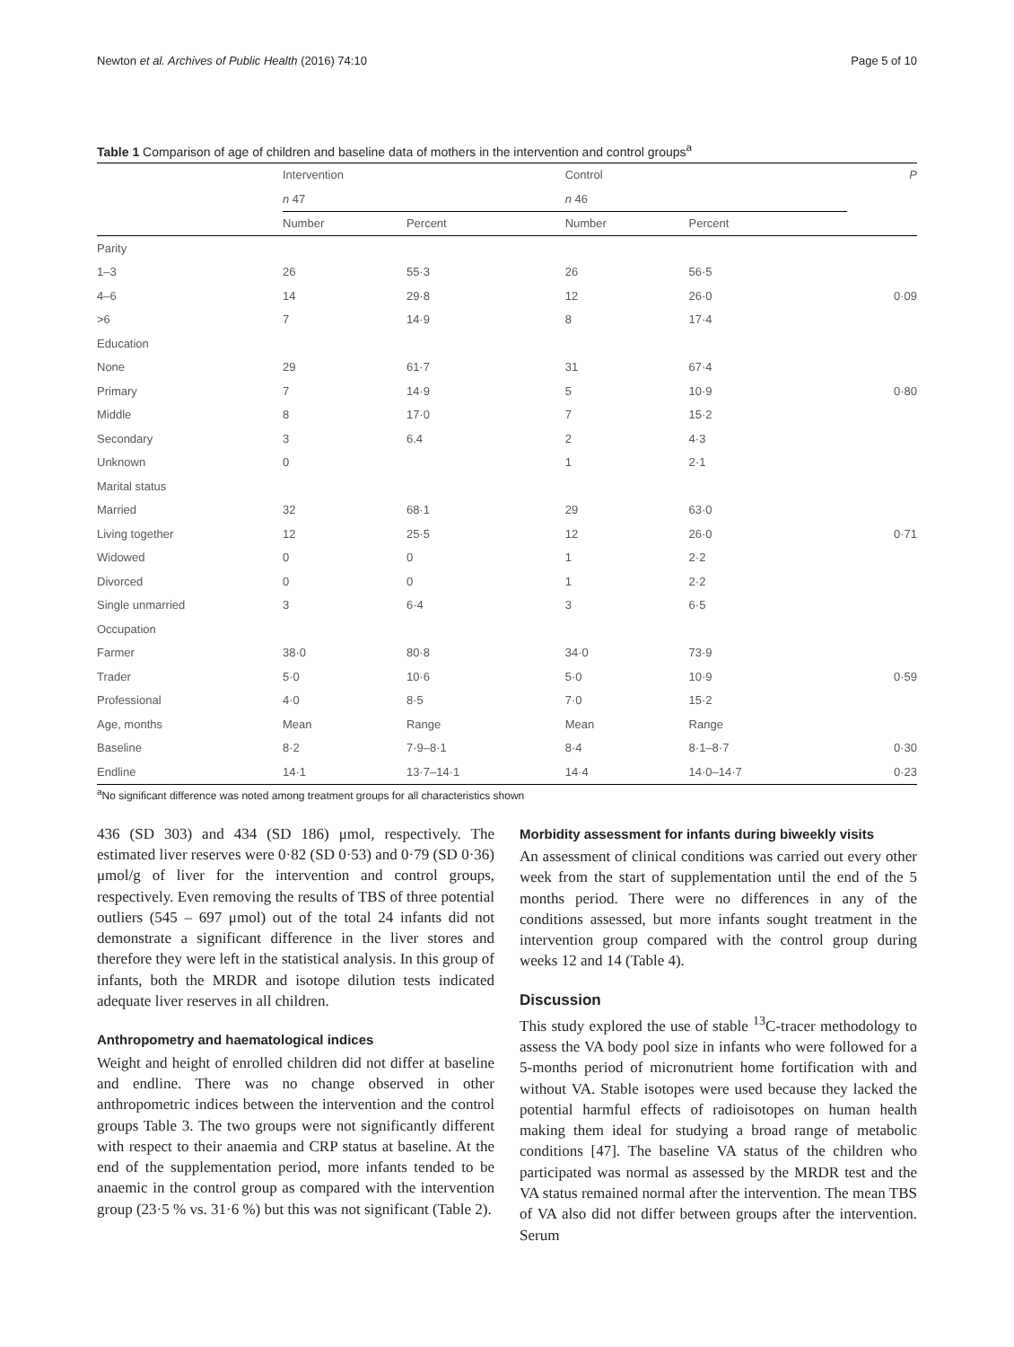Newton et al. Archives of Public Health (2016) 74:10 Page 5 of 10
Table 1 Comparison of age of children and baseline data of mothers in the intervention and control groups<sup>a</sup>
| | Intervention | | Control | | P |
| --- | --- | --- | --- | --- | --- |
| | n 47 | | n 46 | | |
| | Number | Percent | Number | Percent | |
| Parity | | | | | |
| 1–3 | 26 | 55·3 | 26 | 56·5 | |
| 4–6 | 14 | 29·8 | 12 | 26·0 | 0·09 |
| >6 | 7 | 14·9 | 8 | 17·4 | |
| Education | | | | | |
| None | 29 | 61·7 | 31 | 67·4 | |
| Primary | 7 | 14·9 | 5 | 10·9 | 0·80 |
| Middle | 8 | 17·0 | 7 | 15·2 | |
| Secondary | 3 | 6.4 | 2 | 4·3 | |
| Unknown | 0 | | 1 | 2·1 | |
| Marital status | | | | | |
| Married | 32 | 68·1 | 29 | 63·0 | |
| Living together | 12 | 25·5 | 12 | 26·0 | 0·71 |
| Widowed | 0 | 0 | 1 | 2·2 | |
| Divorced | 0 | 0 | 1 | 2·2 | |
| Single unmarried | 3 | 6·4 | 3 | 6·5 | |
| Occupation | | | | | |
| Farmer | 38·0 | 80·8 | 34·0 | 73·9 | |
| Trader | 5·0 | 10·6 | 5·0 | 10·9 | 0·59 |
| Professional | 4·0 | 8·5 | 7·0 | 15·2 | |
| Age, months | Mean | Range | Mean | Range | |
| Baseline | 8·2 | 7·9–8·1 | 8·4 | 8·1–8·7 | 0·30 |
| Endline | 14·1 | 13·7–14·1 | 14·4 | 14·0–14·7 | 0·23 |
<sup>a</sup> No significant difference was noted among treatment groups for all characteristics shown
436 (SD 303) and 434 (SD 186) μmol, respectively. The estimated liver reserves were 0·82 (SD 0·53) and 0·79 (SD 0·36) μmol/g of liver for the intervention and control groups, respectively. Even removing the results of TBS of three potential outliers (545 – 697 μmol) out of the total 24 infants did not demonstrate a significant difference in the liver stores and therefore they were left in the statistical analysis. In this group of infants, both the MRDR and isotope dilution tests indicated adequate liver reserves in all children.
Anthropometry and haematological indices
Weight and height of enrolled children did not differ at baseline and endline. There was no change observed in other anthropometric indices between the intervention and the control groups Table 3. The two groups were not significantly different with respect to their anaemia and CRP status at baseline. At the end of the supplementation period, more infants tended to be anaemic in the control group as compared with the intervention group (23·5 % vs. 31·6 %) but this was not significant (Table 2).
Morbidity assessment for infants during biweekly visits
An assessment of clinical conditions was carried out every other week from the start of supplementation until the end of the 5 months period. There were no differences in any of the conditions assessed, but more infants sought treatment in the intervention group compared with the control group during weeks 12 and 14 (Table 4).
Discussion
This study explored the use of stable <sup>13</sup>C-tracer methodology to assess the VA body pool size in infants who were followed for a 5-months period of micronutrient home fortification with and without VA. Stable isotopes were used because they lacked the potential harmful effects of radioisotopes on human health making them ideal for studying a broad range of metabolic conditions [47]. The baseline VA status of the children who participated was normal as assessed by the MRDR test and the VA status remained normal after the intervention. The mean TBS of VA also did not differ between groups after the intervention. Serum